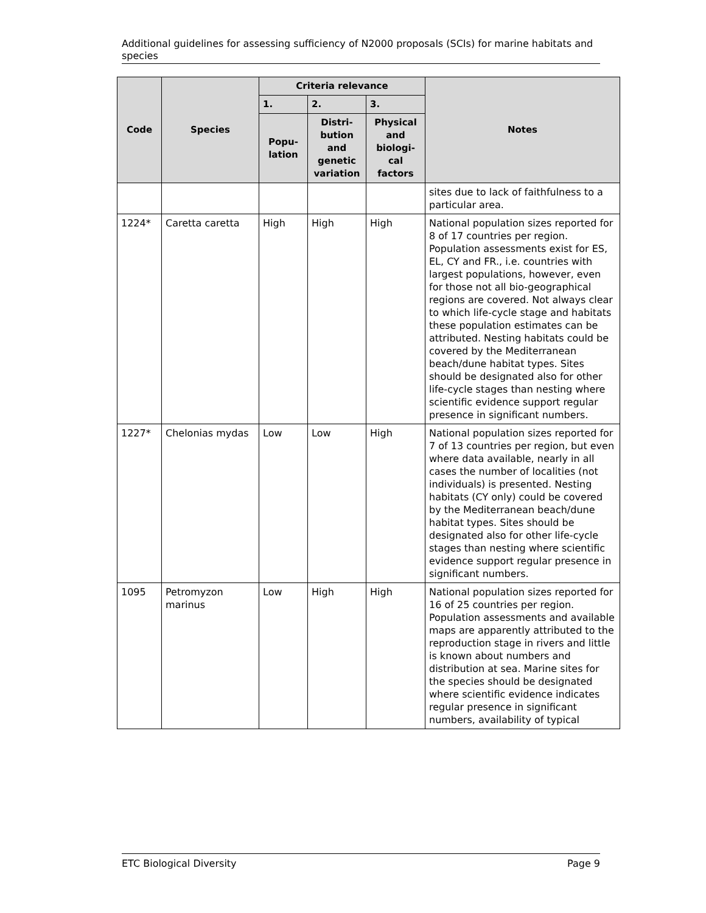Additional guidelines for assessing sufficiency of N2000 proposals (SCIs) for marine habitats and species
| Code | Species | Criteria relevance | | | Notes |
| --- | --- | --- | --- | --- | --- |
| | | 1. | 2. | 3. | |
| | | Popu- lation | Distri- bution and genetic variation | Physical and biologi- cal factors | |
| | | | | | sites due to lack of faithfulness to a particular area. |
| 1224* | Caretta caretta | High | High | High | National population sizes reported for 8 of 17 countries per region. Population assessments exist for ES, EL, CY and FR., i.e. countries with largest populations, however, even for those not all bio-geographical regions are covered. Not always clear to which life-cycle stage and habitats these population estimates can be attributed. Nesting habitats could be covered by the Mediterranean beach/dune habitat types. Sites should be designated also for other life-cycle stages than nesting where scientific evidence support regular presence in significant numbers. |
| 1227* | Chelonias mydas | Low | Low | High | National population sizes reported for 7 of 13 countries per region, but even where data available, nearly in all cases the number of localities (not individuals) is presented. Nesting habitats (CY only) could be covered by the Mediterranean beach/dune habitat types. Sites should be designated also for other life-cycle stages than nesting where scientific evidence support regular presence in significant numbers. |
| 1095 | Petromyzon marinus | Low | High | High | National population sizes reported for 16 of 25 countries per region. Population assessments and available maps are apparently attributed to the reproduction stage in rivers and little is known about numbers and distribution at sea. Marine sites for the species should be designated where scientific evidence indicates regular presence in significant numbers, availability of typical |
ETC Biological Diversity Page 9